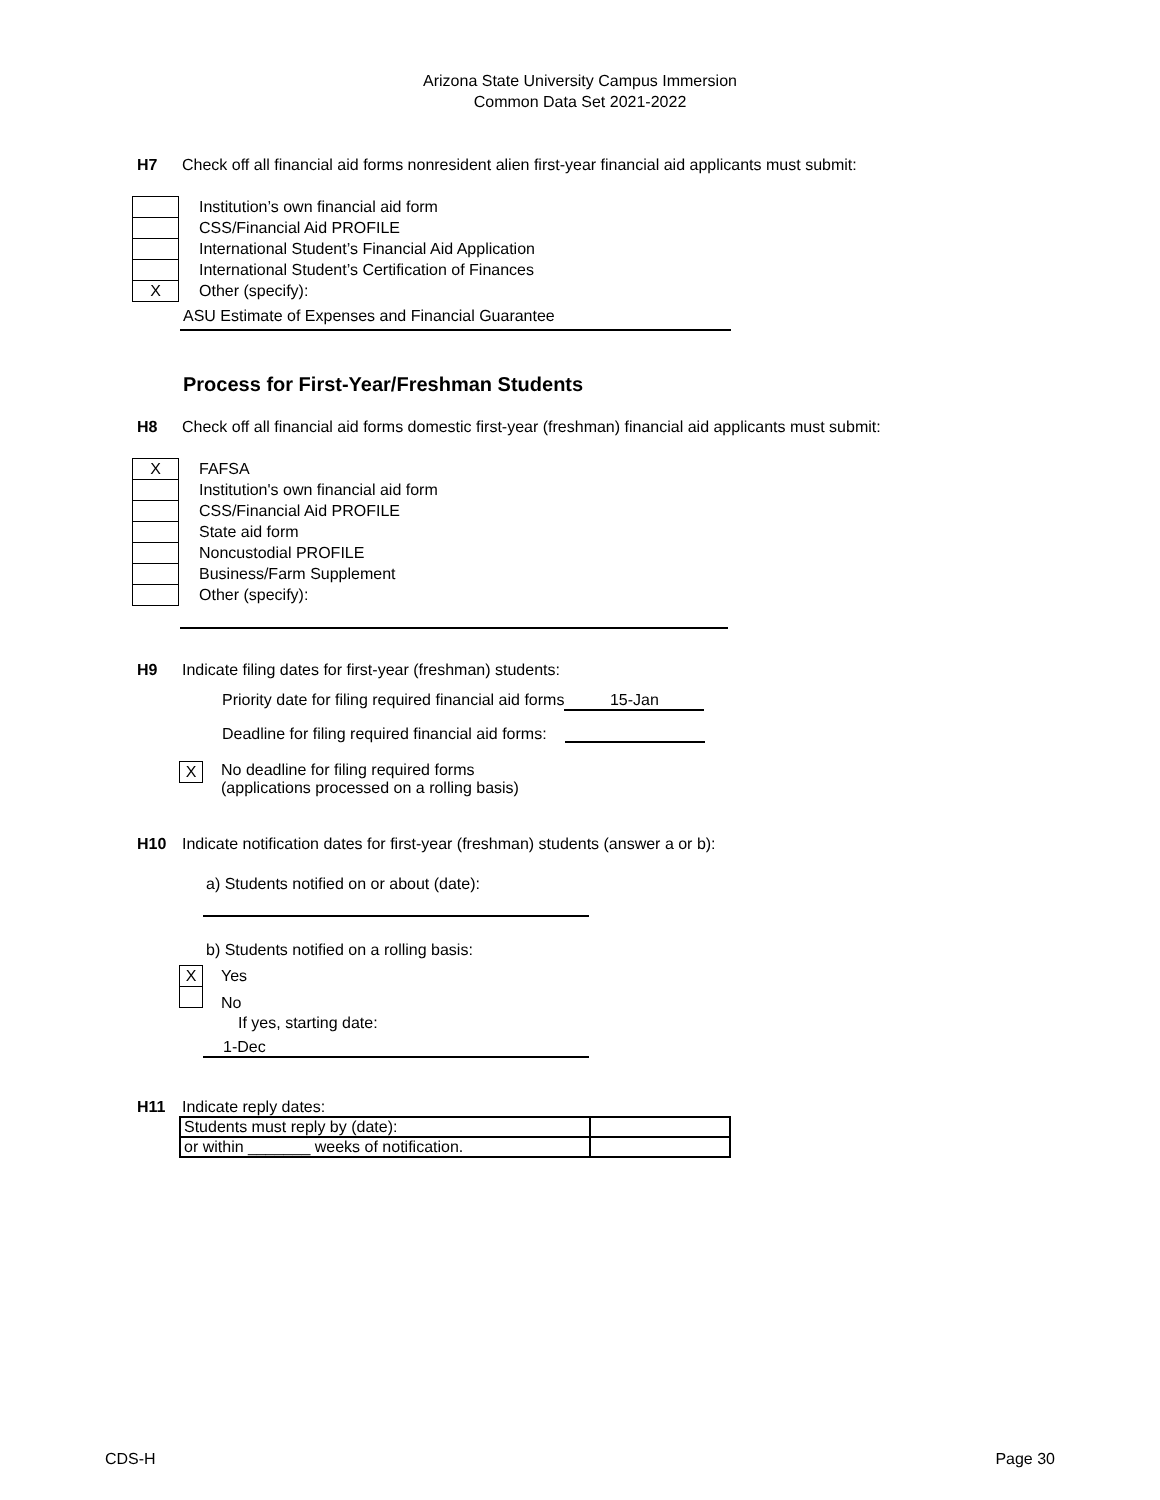Arizona State University Campus Immersion
Common Data Set 2021-2022
H7 Check off all financial aid forms nonresident alien first-year financial aid applicants must submit:
Institution’s own financial aid form
CSS/Financial Aid PROFILE
International Student’s Financial Aid Application
International Student’s Certification of Finances
X
Other (specify):
ASU Estimate of Expenses and Financial Guarantee
Process for First-Year/Freshman Students
H8 Check off all financial aid forms domestic first-year (freshman) financial aid applicants must submit:
X
FAFSA
Institution's own financial aid form
CSS/Financial Aid PROFILE
State aid form
Noncustodial PROFILE
Business/Farm Supplement
Other (specify):
H9 Indicate filing dates for first-year (freshman) students:
Priority date for filing required financial aid forms 15-Jan
Deadline for filing required financial aid forms:
X No deadline for filing required forms
(applications processed on a rolling basis)
H10 Indicate notification dates for first-year (freshman) students (answer a or b):
a) Students notified on or about (date):
b) Students notified on a rolling basis:
X Yes
No
If yes, starting date:
1-Dec
H11 Indicate reply dates:
| Students must reply by (date): | |
| or within _______ weeks of notification. | |
CDS-H Page 30